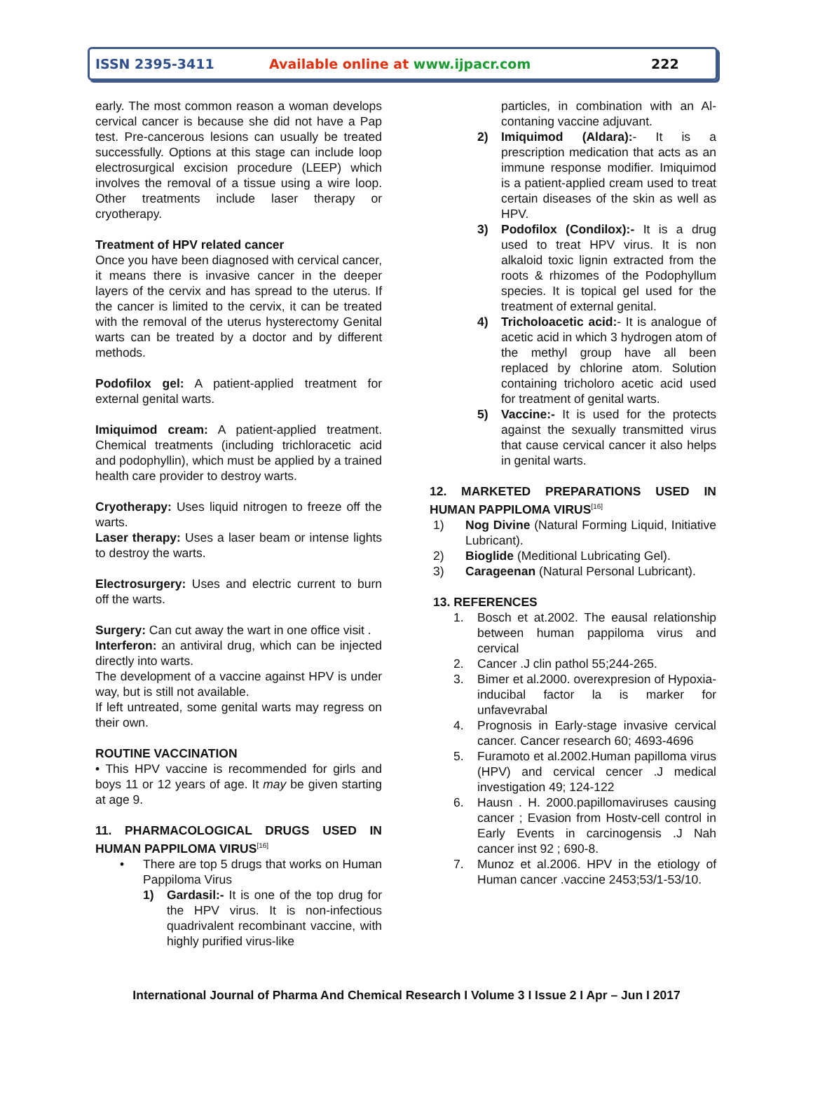ISSN 2395-3411 Available online at www.ijpacr.com 222
early. The most common reason a woman develops cervical cancer is because she did not have a Pap test. Pre-cancerous lesions can usually be treated successfully. Options at this stage can include loop electrosurgical excision procedure (LEEP) which involves the removal of a tissue using a wire loop. Other treatments include laser therapy or cryotherapy.
Treatment of HPV related cancer
Once you have been diagnosed with cervical cancer, it means there is invasive cancer in the deeper layers of the cervix and has spread to the uterus. If the cancer is limited to the cervix, it can be treated with the removal of the uterus hysterectomy Genital warts can be treated by a doctor and by different methods.
Podofilox gel: A patient-applied treatment for external genital warts.
Imiquimod cream: A patient-applied treatment. Chemical treatments (including trichloracetic acid and podophyllin), which must be applied by a trained health care provider to destroy warts.
Cryotherapy: Uses liquid nitrogen to freeze off the warts.
Laser therapy: Uses a laser beam or intense lights to destroy the warts.
Electrosurgery: Uses and electric current to burn off the warts.
Surgery: Can cut away the wart in one office visit .
Interferon: an antiviral drug, which can be injected directly into warts.
The development of a vaccine against HPV is under way, but is still not available.
If left untreated, some genital warts may regress on their own.
ROUTINE VACCINATION
• This HPV vaccine is recommended for girls and boys 11 or 12 years of age. It may be given starting at age 9.
11. PHARMACOLOGICAL DRUGS USED IN HUMAN PAPPILOMA VIRUS<sup>[16]</sup>
• There are top 5 drugs that works on Human Pappiloma Virus
1) Gardasil:- It is one of the top drug for the HPV virus. It is non-infectious quadrivalent recombinant vaccine, with highly purified virus-like
particles, in combination with an Al-contaning vaccine adjuvant.
2) Imiquimod (Aldara):- It is a prescription medication that acts as an immune response modifier. Imiquimod is a patient-applied cream used to treat certain diseases of the skin as well as HPV.
3) Podofilox (Condilox):- It is a drug used to treat HPV virus. It is non alkaloid toxic lignin extracted from the roots & rhizomes of the Podophyllum species. It is topical gel used for the treatment of external genital.
4) Tricholoacetic acid:- It is analogue of acetic acid in which 3 hydrogen atom of the methyl group have all been replaced by chlorine atom. Solution containing tricholoro acetic acid used for treatment of genital warts.
5) Vaccine:- It is used for the protects against the sexually transmitted virus that cause cervical cancer it also helps in genital warts.
12. MARKETED PREPARATIONS USED IN HUMAN PAPPILOMA VIRUS<sup>[16]</sup>
1) Nog Divine (Natural Forming Liquid, Initiative Lubricant).
2) Bioglide (Meditional Lubricating Gel).
3) Carageenan (Natural Personal Lubricant).
13. REFERENCES
1. Bosch et at.2002. The eausal relationship between human pappiloma virus and cervical
2. Cancer .J clin pathol 55;244-265.
3. Bimer et al.2000. overexpresion of Hypoxia-inducibal factor la is marker for unfavevrabal
4. Prognosis in Early-stage invasive cervical cancer. Cancer research 60; 4693-4696
5. Furamoto et al.2002.Human papilloma virus (HPV) and cervical cencer .J medical investigation 49; 124-122
6. Hausn . H. 2000.papillomaviruses causing cancer ; Evasion from Hostv-cell control in Early Events in carcinogensis .J Nah cancer inst 92 ; 690-8.
7. Munoz et al.2006. HPV in the etiology of Human cancer .vaccine 2453;53/1-53/10.
International Journal of Pharma And Chemical Research I Volume 3 I Issue 2 I Apr – Jun I 2017